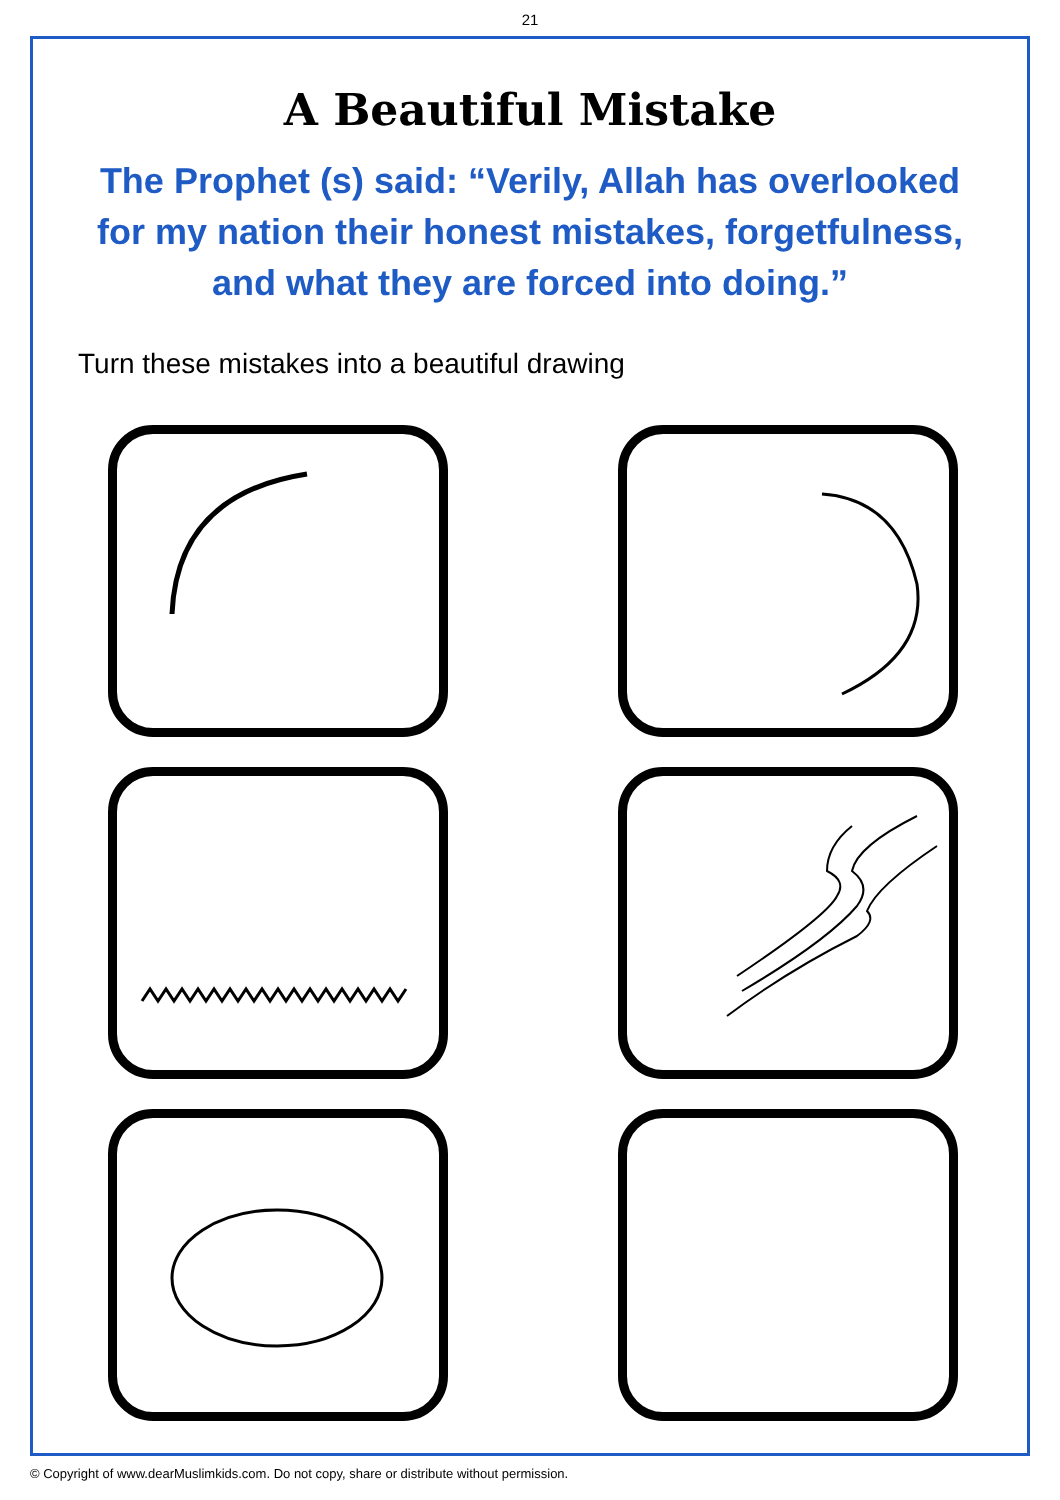21
A Beautiful Mistake
The Prophet (s) said: “Verily, Allah has overlooked for my nation their honest mistakes, forgetfulness, and what they are forced into doing.”
Turn these mistakes into a beautiful drawing
© Copyright of www.dearMuslimkids.com. Do not copy, share or distribute without permission.